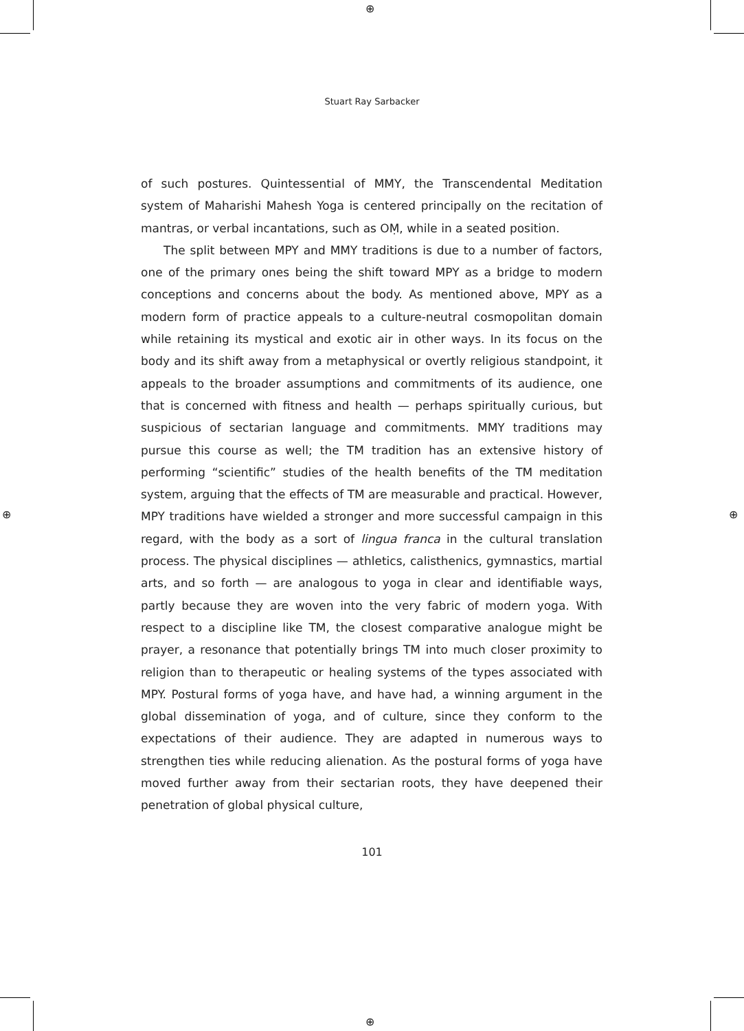⊕
⊕
⊕ ⊕
Stuart Ray Sarbacker
of such postures. Quintessential of MMY, the Transcendental Meditation system of Maharishi Mahesh Yoga is centered principally on the recitation of mantras, or verbal incantations, such as OṂ, while in a seated position.
The split between MPY and MMY traditions is due to a number of factors, one of the primary ones being the shift toward MPY as a bridge to modern conceptions and concerns about the body. As mentioned above, MPY as a modern form of practice appeals to a culture-neutral cosmopolitan domain while retaining its mystical and exotic air in other ways. In its focus on the body and its shift away from a metaphysical or overtly religious standpoint, it appeals to the broader assumptions and commitments of its audience, one that is concerned with fitness and health — perhaps spiritually curious, but suspicious of sectarian language and commitments. MMY traditions may pursue this course as well; the TM tradition has an extensive history of performing “scientific” studies of the health benefits of the TM meditation system, arguing that the effects of TM are measurable and practical. However, MPY traditions have wielded a stronger and more successful campaign in this regard, with the body as a sort of lingua franca in the cultural translation process. The physical disciplines — athletics, calisthenics, gymnastics, martial arts, and so forth — are analogous to yoga in clear and identifiable ways, partly because they are woven into the very fabric of modern yoga. With respect to a discipline like TM, the closest comparative analogue might be prayer, a resonance that potentially brings TM into much closer proximity to religion than to therapeutic or healing systems of the types associated with MPY. Postural forms of yoga have, and have had, a winning argument in the global dissemination of yoga, and of culture, since they conform to the expectations of their audience. They are adapted in numerous ways to strengthen ties while reducing alienation. As the postural forms of yoga have moved further away from their sectarian roots, they have deepened their penetration of global physical culture,
101